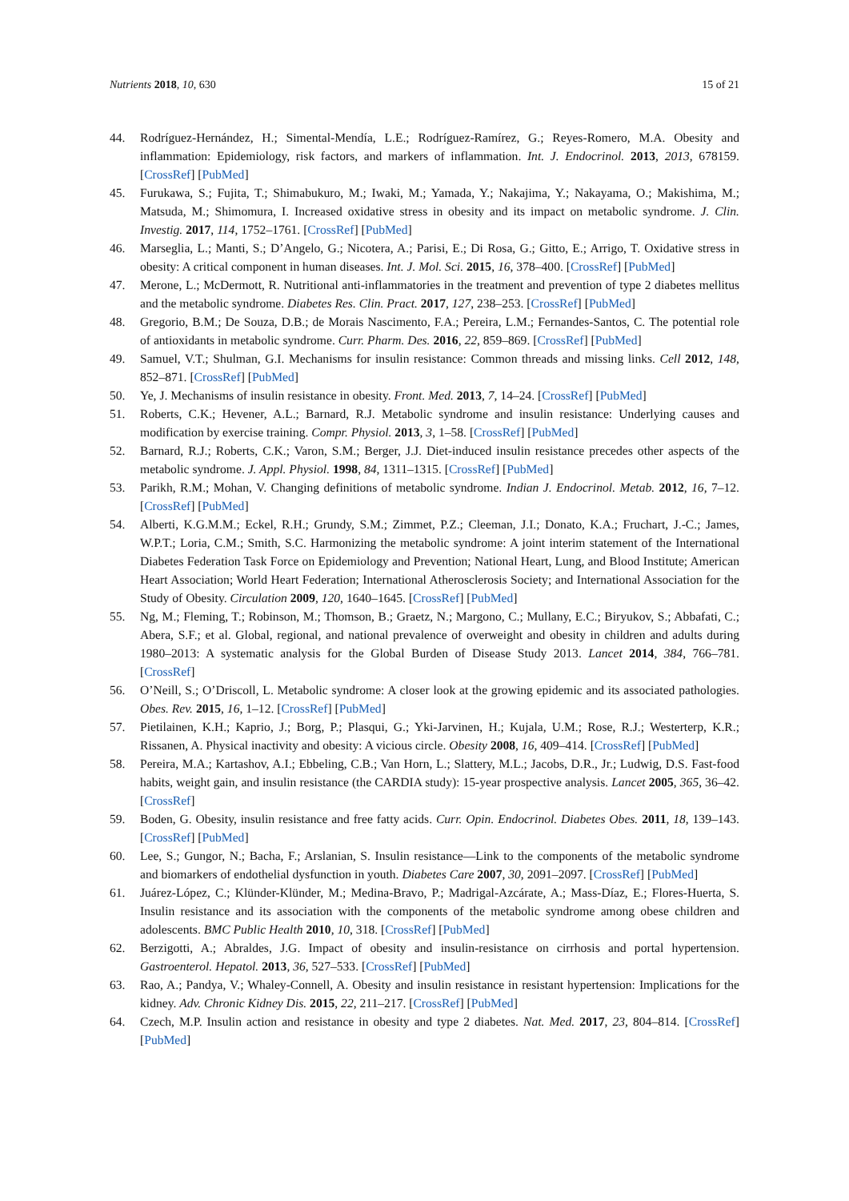Nutrients 2018, 10, 630 15 of 21
44. Rodríguez-Hernández, H.; Simental-Mendía, L.E.; Rodríguez-Ramírez, G.; Reyes-Romero, M.A. Obesity and inflammation: Epidemiology, risk factors, and markers of inflammation. Int. J. Endocrinol. 2013, 2013, 678159. [CrossRef] [PubMed]
45. Furukawa, S.; Fujita, T.; Shimabukuro, M.; Iwaki, M.; Yamada, Y.; Nakajima, Y.; Nakayama, O.; Makishima, M.; Matsuda, M.; Shimomura, I. Increased oxidative stress in obesity and its impact on metabolic syndrome. J. Clin. Investig. 2017, 114, 1752–1761. [CrossRef] [PubMed]
46. Marseglia, L.; Manti, S.; D’Angelo, G.; Nicotera, A.; Parisi, E.; Di Rosa, G.; Gitto, E.; Arrigo, T. Oxidative stress in obesity: A critical component in human diseases. Int. J. Mol. Sci. 2015, 16, 378–400. [CrossRef] [PubMed]
47. Merone, L.; McDermott, R. Nutritional anti-inflammatories in the treatment and prevention of type 2 diabetes mellitus and the metabolic syndrome. Diabetes Res. Clin. Pract. 2017, 127, 238–253. [CrossRef] [PubMed]
48. Gregorio, B.M.; De Souza, D.B.; de Morais Nascimento, F.A.; Pereira, L.M.; Fernandes-Santos, C. The potential role of antioxidants in metabolic syndrome. Curr. Pharm. Des. 2016, 22, 859–869. [CrossRef] [PubMed]
49. Samuel, V.T.; Shulman, G.I. Mechanisms for insulin resistance: Common threads and missing links. Cell 2012, 148, 852–871. [CrossRef] [PubMed]
50. Ye, J. Mechanisms of insulin resistance in obesity. Front. Med. 2013, 7, 14–24. [CrossRef] [PubMed]
51. Roberts, C.K.; Hevener, A.L.; Barnard, R.J. Metabolic syndrome and insulin resistance: Underlying causes and modification by exercise training. Compr. Physiol. 2013, 3, 1–58. [CrossRef] [PubMed]
52. Barnard, R.J.; Roberts, C.K.; Varon, S.M.; Berger, J.J. Diet-induced insulin resistance precedes other aspects of the metabolic syndrome. J. Appl. Physiol. 1998, 84, 1311–1315. [CrossRef] [PubMed]
53. Parikh, R.M.; Mohan, V. Changing definitions of metabolic syndrome. Indian J. Endocrinol. Metab. 2012, 16, 7–12. [CrossRef] [PubMed]
54. Alberti, K.G.M.M.; Eckel, R.H.; Grundy, S.M.; Zimmet, P.Z.; Cleeman, J.I.; Donato, K.A.; Fruchart, J.-C.; James, W.P.T.; Loria, C.M.; Smith, S.C. Harmonizing the metabolic syndrome: A joint interim statement of the International Diabetes Federation Task Force on Epidemiology and Prevention; National Heart, Lung, and Blood Institute; American Heart Association; World Heart Federation; International Atherosclerosis Society; and International Association for the Study of Obesity. Circulation 2009, 120, 1640–1645. [CrossRef] [PubMed]
55. Ng, M.; Fleming, T.; Robinson, M.; Thomson, B.; Graetz, N.; Margono, C.; Mullany, E.C.; Biryukov, S.; Abbafati, C.; Abera, S.F.; et al. Global, regional, and national prevalence of overweight and obesity in children and adults during 1980–2013: A systematic analysis for the Global Burden of Disease Study 2013. Lancet 2014, 384, 766–781. [CrossRef]
56. O’Neill, S.; O’Driscoll, L. Metabolic syndrome: A closer look at the growing epidemic and its associated pathologies. Obes. Rev. 2015, 16, 1–12. [CrossRef] [PubMed]
57. Pietilainen, K.H.; Kaprio, J.; Borg, P.; Plasqui, G.; Yki-Jarvinen, H.; Kujala, U.M.; Rose, R.J.; Westerterp, K.R.; Rissanen, A. Physical inactivity and obesity: A vicious circle. Obesity 2008, 16, 409–414. [CrossRef] [PubMed]
58. Pereira, M.A.; Kartashov, A.I.; Ebbeling, C.B.; Van Horn, L.; Slattery, M.L.; Jacobs, D.R., Jr.; Ludwig, D.S. Fast-food habits, weight gain, and insulin resistance (the CARDIA study): 15-year prospective analysis. Lancet 2005, 365, 36–42. [CrossRef]
59. Boden, G. Obesity, insulin resistance and free fatty acids. Curr. Opin. Endocrinol. Diabetes Obes. 2011, 18, 139–143. [CrossRef] [PubMed]
60. Lee, S.; Gungor, N.; Bacha, F.; Arslanian, S. Insulin resistance—Link to the components of the metabolic syndrome and biomarkers of endothelial dysfunction in youth. Diabetes Care 2007, 30, 2091–2097. [CrossRef] [PubMed]
61. Juárez-López, C.; Klünder-Klünder, M.; Medina-Bravo, P.; Madrigal-Azcárate, A.; Mass-Díaz, E.; Flores-Huerta, S. Insulin resistance and its association with the components of the metabolic syndrome among obese children and adolescents. BMC Public Health 2010, 10, 318. [CrossRef] [PubMed]
62. Berzigotti, A.; Abraldes, J.G. Impact of obesity and insulin-resistance on cirrhosis and portal hypertension. Gastroenterol. Hepatol. 2013, 36, 527–533. [CrossRef] [PubMed]
63. Rao, A.; Pandya, V.; Whaley-Connell, A. Obesity and insulin resistance in resistant hypertension: Implications for the kidney. Adv. Chronic Kidney Dis. 2015, 22, 211–217. [CrossRef] [PubMed]
64. Czech, M.P. Insulin action and resistance in obesity and type 2 diabetes. Nat. Med. 2017, 23, 804–814. [CrossRef] [PubMed]